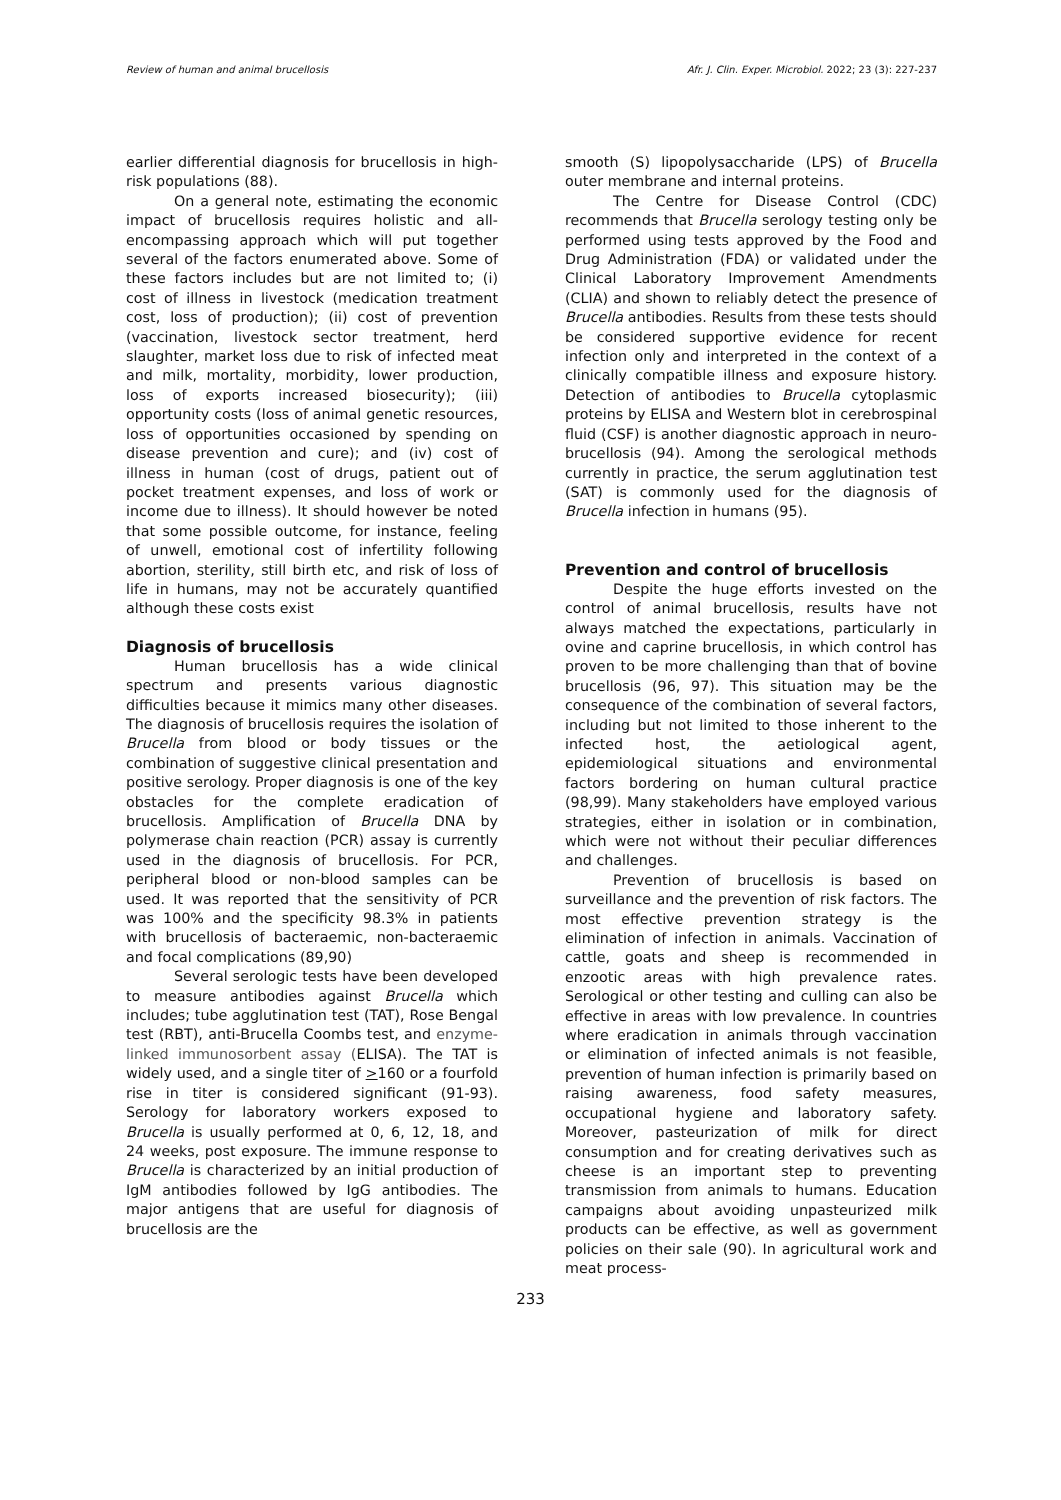Review of human and animal brucellosis Afr. J. Clin. Exper. Microbiol. 2022; 23 (3): 227-237
earlier differential diagnosis for brucellosis in high-risk populations (88).
On a general note, estimating the economic impact of brucellosis requires holistic and all-encompassing approach which will put together several of the factors enumerated above. Some of these factors includes but are not limited to; (i) cost of illness in livestock (medication treatment cost, loss of production); (ii) cost of prevention (vaccination, livestock sector treatment, herd slaughter, market loss due to risk of infected meat and milk, mortality, morbidity, lower production, loss of exports increased biosecurity); (iii) opportunity costs (loss of animal genetic resources, loss of opportunities occasioned by spending on disease prevention and cure); and (iv) cost of illness in human (cost of drugs, patient out of pocket treatment expenses, and loss of work or income due to illness). It should however be noted that some possible outcome, for instance, feeling of unwell, emotional cost of infertility following abortion, sterility, still birth etc, and risk of loss of life in humans, may not be accurately quantified although these costs exist
Diagnosis of brucellosis
Human brucellosis has a wide clinical spectrum and presents various diagnostic difficulties because it mimics many other diseases. The diagnosis of brucellosis requires the isolation of Brucella from blood or body tissues or the combination of suggestive clinical presentation and positive serology. Proper diagnosis is one of the key obstacles for the complete eradication of brucellosis. Amplification of Brucella DNA by polymerase chain reaction (PCR) assay is currently used in the diagnosis of brucellosis. For PCR, peripheral blood or non-blood samples can be used. It was reported that the sensitivity of PCR was 100% and the specificity 98.3% in patients with brucellosis of bacteraemic, non-bacteraemic and focal complications (89,90)
Several serologic tests have been developed to measure antibodies against Brucella which includes; tube agglutination test (TAT), Rose Bengal test (RBT), anti-Brucella Coombs test, and enzyme-linked immunosorbent assay (ELISA). The TAT is widely used, and a single titer of >160 or a fourfold rise in titer is considered significant (91-93). Serology for laboratory workers exposed to Brucella is usually performed at 0, 6, 12, 18, and 24 weeks, post exposure. The immune response to Brucella is characterized by an initial production of IgM antibodies followed by IgG antibodies. The major antigens that are useful for diagnosis of brucellosis are the
smooth (S) lipopolysaccharide (LPS) of Brucella outer membrane and internal proteins.
The Centre for Disease Control (CDC) recommends that Brucella serology testing only be performed using tests approved by the Food and Drug Administration (FDA) or validated under the Clinical Laboratory Improvement Amendments (CLIA) and shown to reliably detect the presence of Brucella antibodies. Results from these tests should be considered supportive evidence for recent infection only and interpreted in the context of a clinically compatible illness and exposure history. Detection of antibodies to Brucella cytoplasmic proteins by ELISA and Western blot in cerebrospinal fluid (CSF) is another diagnostic approach in neuro-brucellosis (94). Among the serological methods currently in practice, the serum agglutination test (SAT) is commonly used for the diagnosis of Brucella infection in humans (95).
Prevention and control of brucellosis
Despite the huge efforts invested on the control of animal brucellosis, results have not always matched the expectations, particularly in ovine and caprine brucellosis, in which control has proven to be more challenging than that of bovine brucellosis (96, 97). This situation may be the consequence of the combination of several factors, including but not limited to those inherent to the infected host, the aetiological agent, epidemiological situations and environmental factors bordering on human cultural practice (98,99). Many stakeholders have employed various strategies, either in isolation or in combination, which were not without their peculiar differences and challenges.
Prevention of brucellosis is based on surveillance and the prevention of risk factors. The most effective prevention strategy is the elimination of infection in animals. Vaccination of cattle, goats and sheep is recommended in enzootic areas with high prevalence rates. Serological or other testing and culling can also be effective in areas with low prevalence. In countries where eradication in animals through vaccination or elimination of infected animals is not feasible, prevention of human infection is primarily based on raising awareness, food safety measures, occupational hygiene and laboratory safety. Moreover, pasteurization of milk for direct consumption and for creating derivatives such as cheese is an important step to preventing transmission from animals to humans. Education campaigns about avoiding unpasteurized milk products can be effective, as well as government policies on their sale (90). In agricultural work and meat process-
233